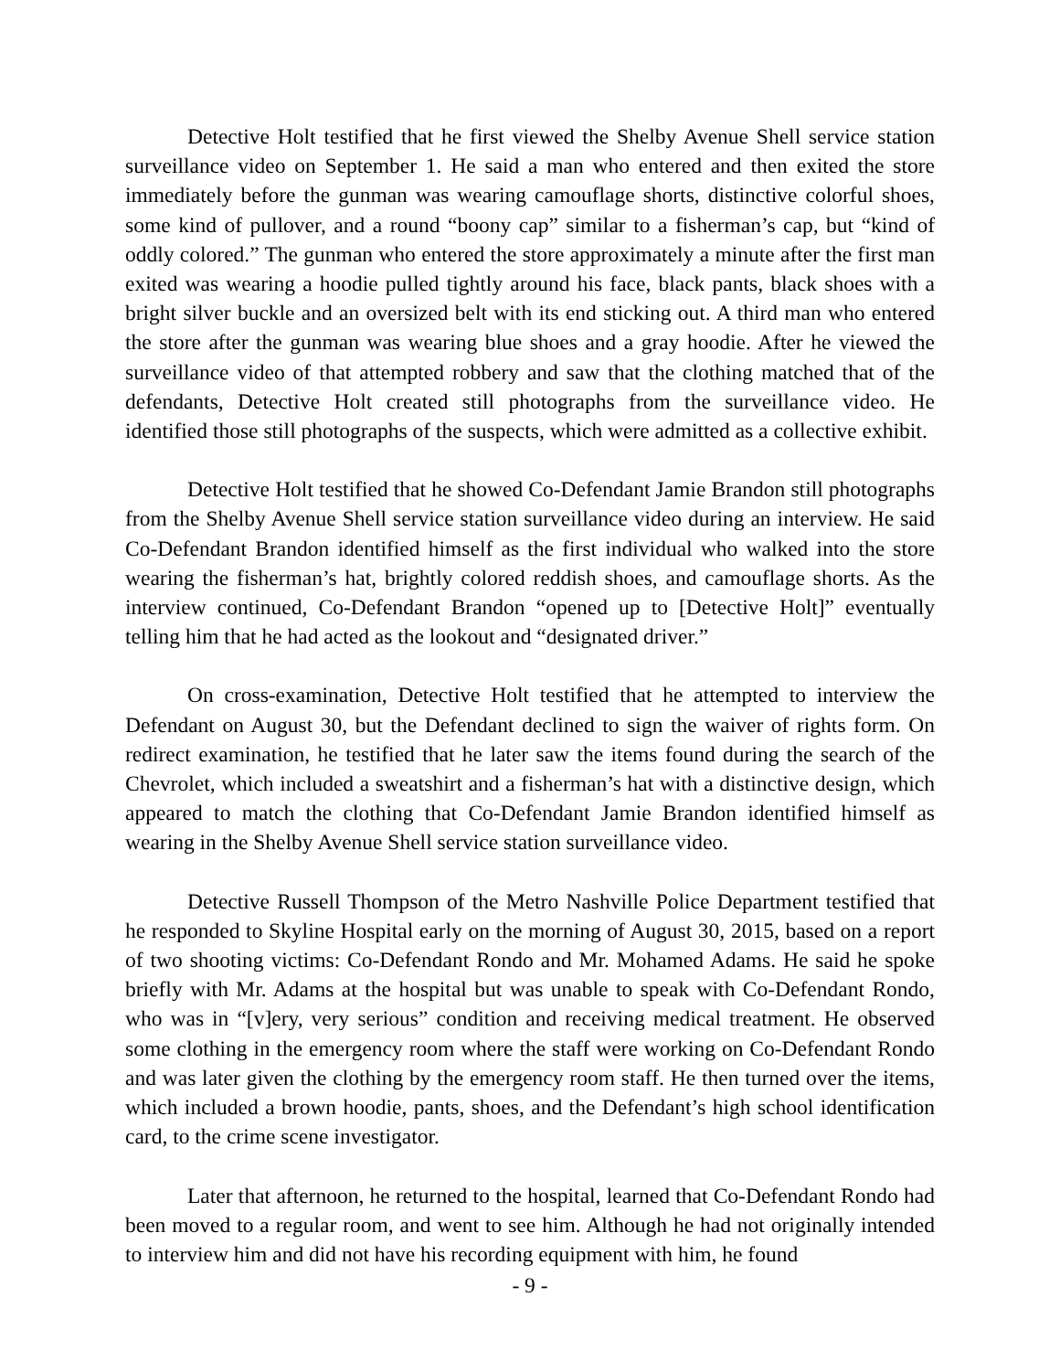Detective Holt testified that he first viewed the Shelby Avenue Shell service station surveillance video on September 1. He said a man who entered and then exited the store immediately before the gunman was wearing camouflage shorts, distinctive colorful shoes, some kind of pullover, and a round “boony cap” similar to a fisherman’s cap, but “kind of oddly colored.” The gunman who entered the store approximately a minute after the first man exited was wearing a hoodie pulled tightly around his face, black pants, black shoes with a bright silver buckle and an oversized belt with its end sticking out. A third man who entered the store after the gunman was wearing blue shoes and a gray hoodie. After he viewed the surveillance video of that attempted robbery and saw that the clothing matched that of the defendants, Detective Holt created still photographs from the surveillance video. He identified those still photographs of the suspects, which were admitted as a collective exhibit.
Detective Holt testified that he showed Co-Defendant Jamie Brandon still photographs from the Shelby Avenue Shell service station surveillance video during an interview. He said Co-Defendant Brandon identified himself as the first individual who walked into the store wearing the fisherman’s hat, brightly colored reddish shoes, and camouflage shorts. As the interview continued, Co-Defendant Brandon “opened up to [Detective Holt]” eventually telling him that he had acted as the lookout and “designated driver.”
On cross-examination, Detective Holt testified that he attempted to interview the Defendant on August 30, but the Defendant declined to sign the waiver of rights form. On redirect examination, he testified that he later saw the items found during the search of the Chevrolet, which included a sweatshirt and a fisherman’s hat with a distinctive design, which appeared to match the clothing that Co-Defendant Jamie Brandon identified himself as wearing in the Shelby Avenue Shell service station surveillance video.
Detective Russell Thompson of the Metro Nashville Police Department testified that he responded to Skyline Hospital early on the morning of August 30, 2015, based on a report of two shooting victims: Co-Defendant Rondo and Mr. Mohamed Adams. He said he spoke briefly with Mr. Adams at the hospital but was unable to speak with Co-Defendant Rondo, who was in “[v]ery, very serious” condition and receiving medical treatment. He observed some clothing in the emergency room where the staff were working on Co-Defendant Rondo and was later given the clothing by the emergency room staff. He then turned over the items, which included a brown hoodie, pants, shoes, and the Defendant’s high school identification card, to the crime scene investigator.
Later that afternoon, he returned to the hospital, learned that Co-Defendant Rondo had been moved to a regular room, and went to see him. Although he had not originally intended to interview him and did not have his recording equipment with him, he found
- 9 -